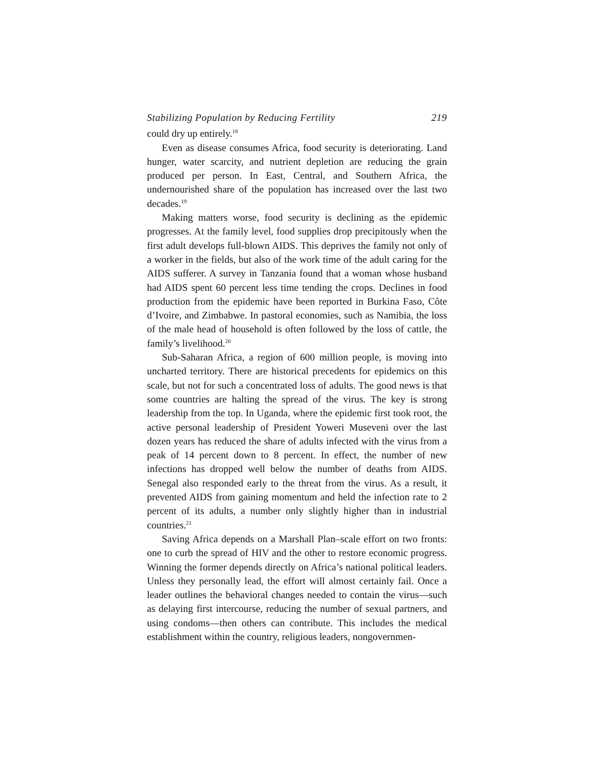Stabilizing Population by Reducing Fertility 219
could dry up entirely.<sup>18</sup>
Even as disease consumes Africa, food security is deteriorating. Land hunger, water scarcity, and nutrient depletion are reducing the grain produced per person. In East, Central, and Southern Africa, the undernourished share of the population has increased over the last two decades.<sup>19</sup>
Making matters worse, food security is declining as the epidemic progresses. At the family level, food supplies drop precipitously when the first adult develops full-blown AIDS. This deprives the family not only of a worker in the fields, but also of the work time of the adult caring for the AIDS sufferer. A survey in Tanzania found that a woman whose husband had AIDS spent 60 percent less time tending the crops. Declines in food production from the epidemic have been reported in Burkina Faso, Côte d’Ivoire, and Zimbabwe. In pastoral economies, such as Namibia, the loss of the male head of household is often followed by the loss of cattle, the family’s livelihood.<sup>20</sup>
Sub-Saharan Africa, a region of 600 million people, is moving into uncharted territory. There are historical precedents for epidemics on this scale, but not for such a concentrated loss of adults. The good news is that some countries are halting the spread of the virus. The key is strong leadership from the top. In Uganda, where the epidemic first took root, the active personal leadership of President Yoweri Museveni over the last dozen years has reduced the share of adults infected with the virus from a peak of 14 percent down to 8 percent. In effect, the number of new infections has dropped well below the number of deaths from AIDS. Senegal also responded early to the threat from the virus. As a result, it prevented AIDS from gaining momentum and held the infection rate to 2 percent of its adults, a number only slightly higher than in industrial countries.<sup>21</sup>
Saving Africa depends on a Marshall Plan–scale effort on two fronts: one to curb the spread of HIV and the other to restore economic progress. Winning the former depends directly on Africa’s national political leaders. Unless they personally lead, the effort will almost certainly fail. Once a leader outlines the behavioral changes needed to contain the virus—such as delaying first intercourse, reducing the number of sexual partners, and using condoms—then others can contribute. This includes the medical establishment within the country, religious leaders, nongovernmen-